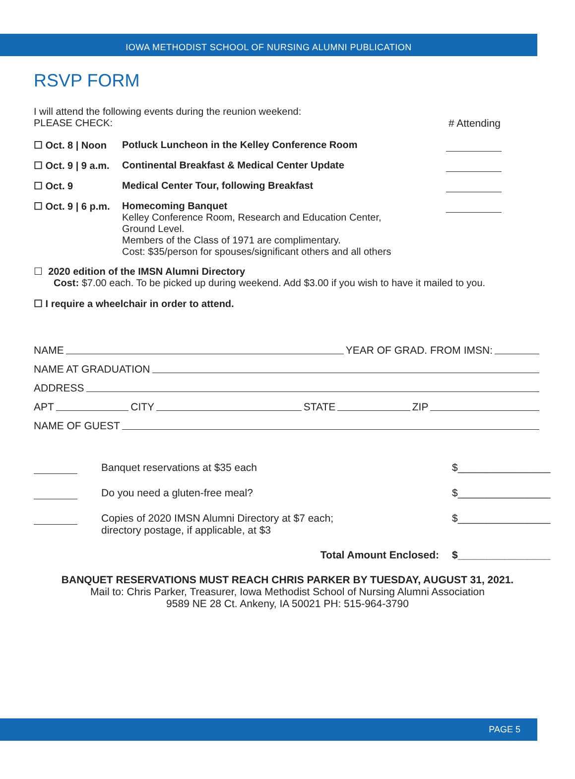IOWA METHODIST SCHOOL OF NURSING ALUMNI PUBLICATION
RSVP FORM
I will attend the following events during the reunion weekend:
PLEASE CHECK: # Attending
☐ Oct. 8 | Noon
Potluck Luncheon in the Kelley Conference Room
☐ Oct. 9 | 9 a.m.
Continental Breakfast & Medical Center Update
☐ Oct. 9 Medical Center Tour, following Breakfast
☐ Oct. 9 | 6 p.m.
Homecoming Banquet
Kelley Conference Room, Research and Education Center,
Ground Level.
Members of the Class of 1971 are complimentary.
Cost: $35/person for spouses/significant others and all others
☐ 2020 edition of the IMSN Alumni Directory
Cost: $7.00 each. To be picked up during weekend. Add $3.00 if you wish to have it mailed to you.
☐ I require a wheelchair in order to attend.
NAME YEAR OF GRAD. FROM IMSN:
NAME AT GRADUATION
ADDRESS
APT CITY STATE ZIP
NAME OF GUEST
Banquet reservations at $35 each
$________________
Do you need a gluten-free meal?
$________________
Copies of 2020 IMSN Alumni Directory at $7 each;
directory postage, if applicable, at $3
$________________
Total Amount Enclosed: $________________
BANQUET RESERVATIONS MUST REACH CHRIS PARKER BY TUESDAY, AUGUST 31, 2021.
Mail to: Chris Parker, Treasurer, Iowa Methodist School of Nursing Alumni Association
9589 NE 28 Ct. Ankeny, IA 50021 PH: 515-964-3790
PAGE 5